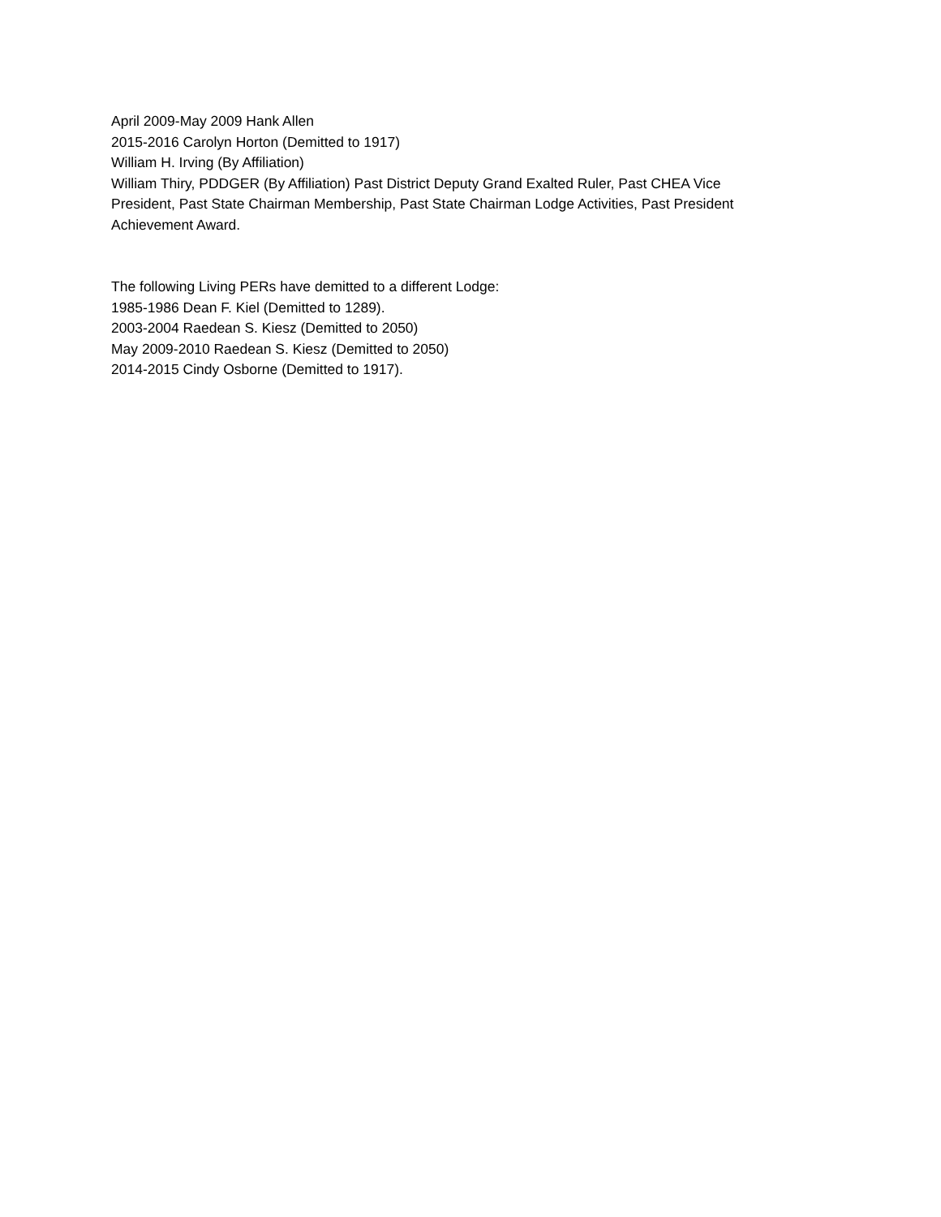April 2009-May 2009 Hank Allen
2015-2016 Carolyn Horton (Demitted to 1917)
William H. Irving (By Affiliation)
William Thiry, PDDGER (By Affiliation) Past District Deputy Grand Exalted Ruler, Past CHEA Vice President, Past State Chairman Membership, Past State Chairman Lodge Activities, Past President Achievement Award.
The following Living PERs have demitted to a different Lodge:
1985-1986 Dean F. Kiel (Demitted to 1289).
2003-2004 Raedean S. Kiesz (Demitted to 2050)
May 2009-2010 Raedean S. Kiesz (Demitted to 2050)
2014-2015 Cindy Osborne (Demitted to 1917).